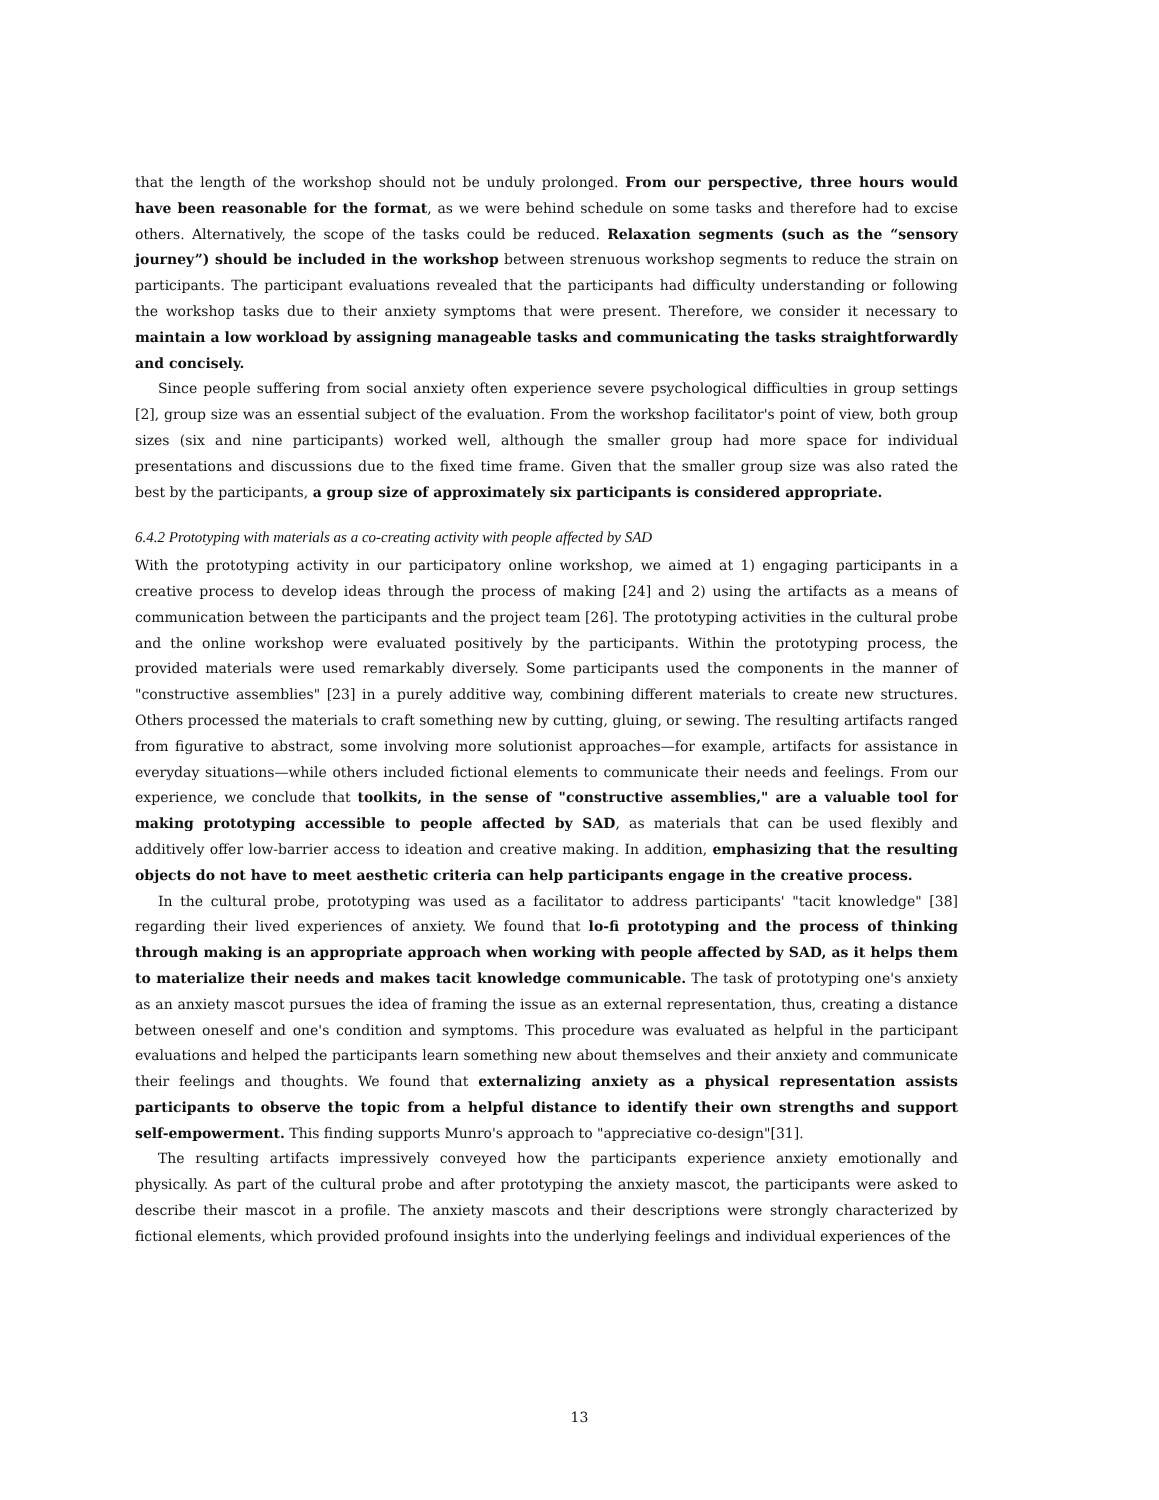that the length of the workshop should not be unduly prolonged. From our perspective, three hours would have been reasonable for the format, as we were behind schedule on some tasks and therefore had to excise others. Alternatively, the scope of the tasks could be reduced. Relaxation segments (such as the “sensory journey”) should be included in the workshop between strenuous workshop segments to reduce the strain on participants. The participant evaluations revealed that the participants had difficulty understanding or following the workshop tasks due to their anxiety symptoms that were present. Therefore, we consider it necessary to maintain a low workload by assigning manageable tasks and communicating the tasks straightforwardly and concisely.
Since people suffering from social anxiety often experience severe psychological difficulties in group settings [2], group size was an essential subject of the evaluation. From the workshop facilitator's point of view, both group sizes (six and nine participants) worked well, although the smaller group had more space for individual presentations and discussions due to the fixed time frame. Given that the smaller group size was also rated the best by the participants, a group size of approximately six participants is considered appropriate.
6.4.2 Prototyping with materials as a co-creating activity with people affected by SAD
With the prototyping activity in our participatory online workshop, we aimed at 1) engaging participants in a creative process to develop ideas through the process of making [24] and 2) using the artifacts as a means of communication between the participants and the project team [26]. The prototyping activities in the cultural probe and the online workshop were evaluated positively by the participants. Within the prototyping process, the provided materials were used remarkably diversely. Some participants used the components in the manner of "constructive assemblies" [23] in a purely additive way, combining different materials to create new structures. Others processed the materials to craft something new by cutting, gluing, or sewing. The resulting artifacts ranged from figurative to abstract, some involving more solutionist approaches—for example, artifacts for assistance in everyday situations—while others included fictional elements to communicate their needs and feelings. From our experience, we conclude that toolkits, in the sense of "constructive assemblies," are a valuable tool for making prototyping accessible to people affected by SAD, as materials that can be used flexibly and additively offer low-barrier access to ideation and creative making. In addition, emphasizing that the resulting objects do not have to meet aesthetic criteria can help participants engage in the creative process.
In the cultural probe, prototyping was used as a facilitator to address participants' "tacit knowledge" [38] regarding their lived experiences of anxiety. We found that lo-fi prototyping and the process of thinking through making is an appropriate approach when working with people affected by SAD, as it helps them to materialize their needs and makes tacit knowledge communicable. The task of prototyping one's anxiety as an anxiety mascot pursues the idea of framing the issue as an external representation, thus, creating a distance between oneself and one's condition and symptoms. This procedure was evaluated as helpful in the participant evaluations and helped the participants learn something new about themselves and their anxiety and communicate their feelings and thoughts. We found that externalizing anxiety as a physical representation assists participants to observe the topic from a helpful distance to identify their own strengths and support self-empowerment. This finding supports Munro's approach to "appreciative co-design"[31].
The resulting artifacts impressively conveyed how the participants experience anxiety emotionally and physically. As part of the cultural probe and after prototyping the anxiety mascot, the participants were asked to describe their mascot in a profile. The anxiety mascots and their descriptions were strongly characterized by fictional elements, which provided profound insights into the underlying feelings and individual experiences of the
13